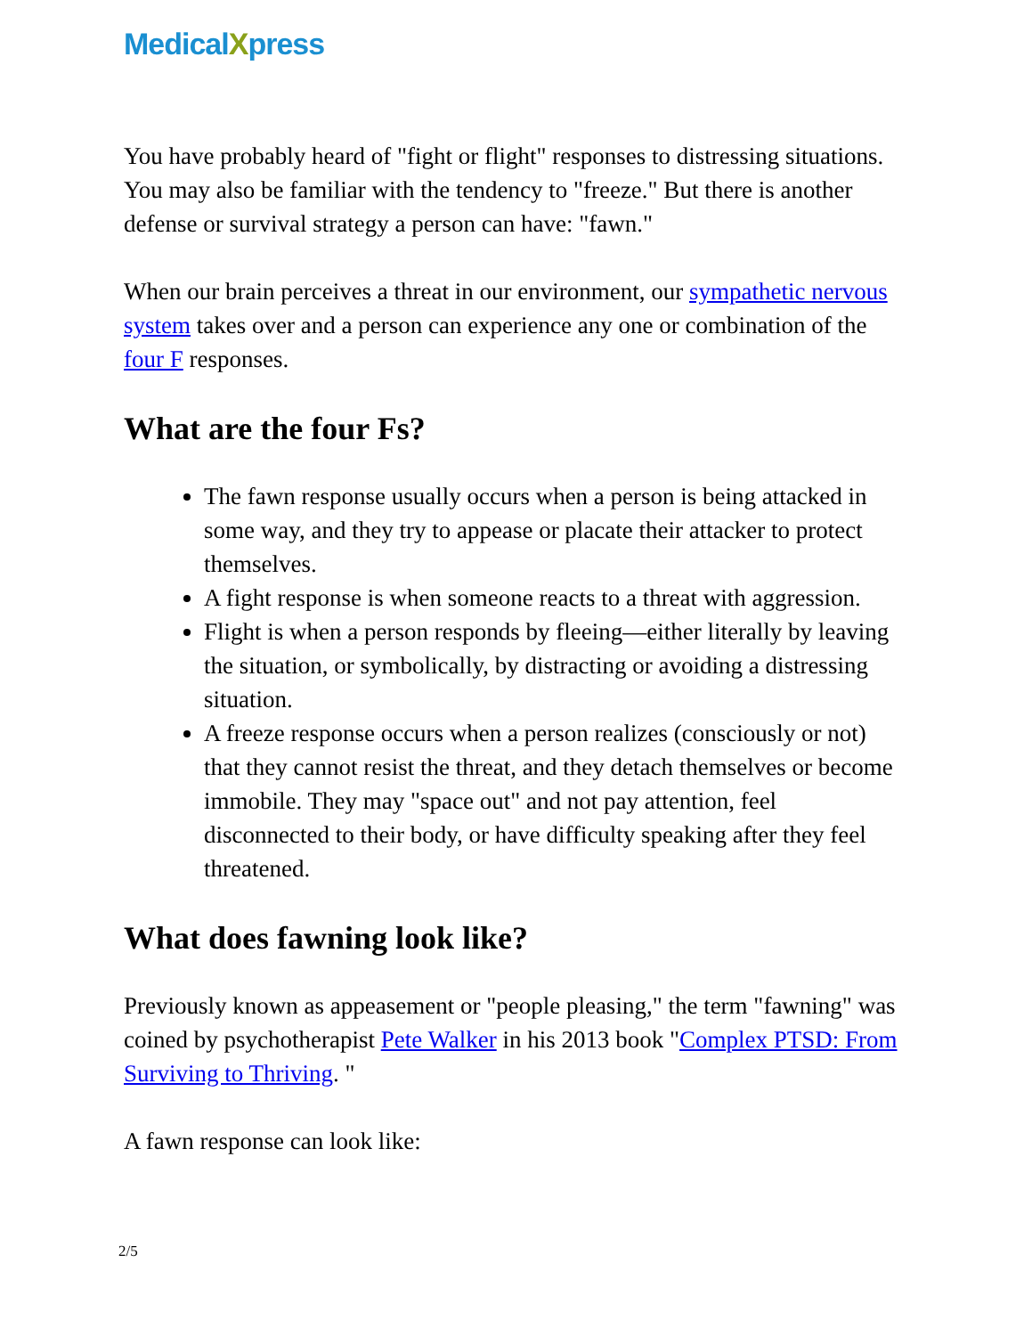MedicalXpress
You have probably heard of "fight or flight" responses to distressing situations. You may also be familiar with the tendency to "freeze." But there is another defense or survival strategy a person can have: "fawn."
When our brain perceives a threat in our environment, our sympathetic nervous system takes over and a person can experience any one or combination of the four F responses.
What are the four Fs?
The fawn response usually occurs when a person is being attacked in some way, and they try to appease or placate their attacker to protect themselves.
A fight response is when someone reacts to a threat with aggression.
Flight is when a person responds by fleeing—either literally by leaving the situation, or symbolically, by distracting or avoiding a distressing situation.
A freeze response occurs when a person realizes (consciously or not) that they cannot resist the threat, and they detach themselves or become immobile. They may "space out" and not pay attention, feel disconnected to their body, or have difficulty speaking after they feel threatened.
What does fawning look like?
Previously known as appeasement or "people pleasing," the term "fawning" was coined by psychotherapist Pete Walker in his 2013 book "Complex PTSD: From Surviving to Thriving. "
A fawn response can look like:
2/5